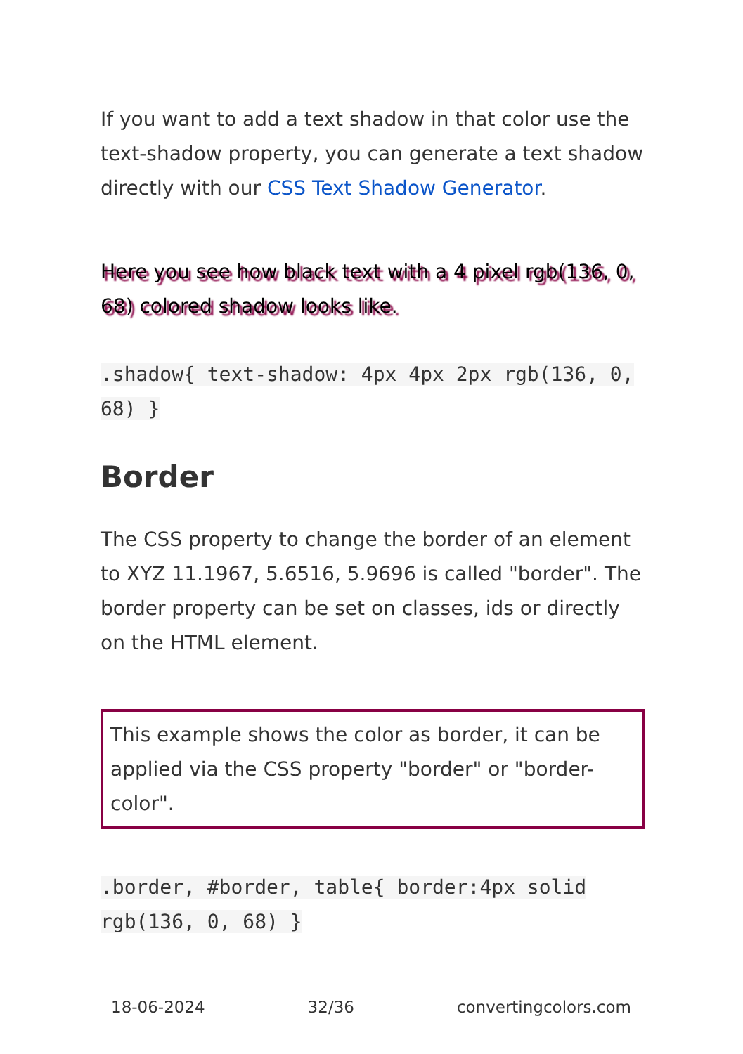If you want to add a text shadow in that color use the text-shadow property, you can generate a text shadow directly with our CSS Text Shadow Generator.
Here you see how black text with a 4 pixel rgb(136, 0, 68) colored shadow looks like.
.shadow{ text-shadow: 4px 4px 2px rgb(136, 0, 68) }
Border
The CSS property to change the border of an element to XYZ 11.1967, 5.6516, 5.9696 is called "border". The border property can be set on classes, ids or directly on the HTML element.
This example shows the color as border, it can be applied via the CSS property "border" or "border-color".
.border, #border, table{ border:4px solid rgb(136, 0, 68) }
18-06-2024 32/36 convertingcolors.com